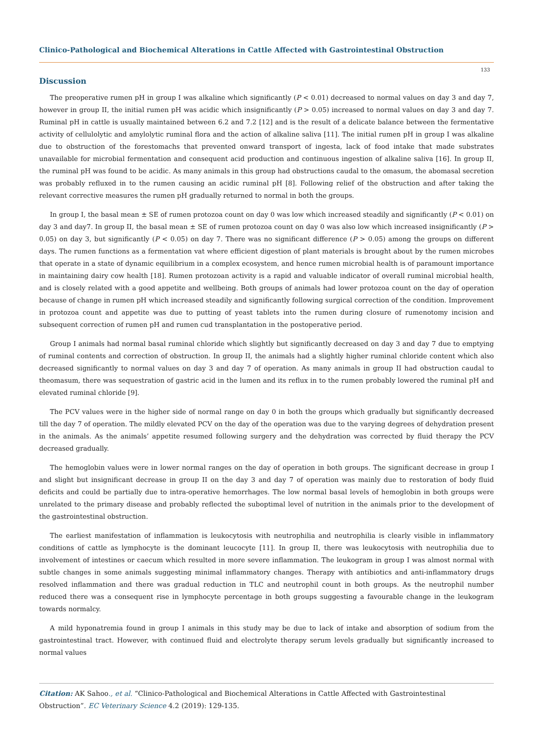Clinico-Pathological and Biochemical Alterations in Cattle Affected with Gastrointestinal Obstruction
133
Discussion
The preoperative rumen pH in group I was alkaline which significantly (P < 0.01) decreased to normal values on day 3 and day 7, however in group II, the initial rumen pH was acidic which insignificantly (P > 0.05) increased to normal values on day 3 and day 7. Ruminal pH in cattle is usually maintained between 6.2 and 7.2 [12] and is the result of a delicate balance between the fermentative activity of cellulolytic and amylolytic ruminal flora and the action of alkaline saliva [11]. The initial rumen pH in group I was alkaline due to obstruction of the forestomachs that prevented onward transport of ingesta, lack of food intake that made substrates unavailable for microbial fermentation and consequent acid production and continuous ingestion of alkaline saliva [16]. In group II, the ruminal pH was found to be acidic. As many animals in this group had obstructions caudal to the omasum, the abomasal secretion was probably refluxed in to the rumen causing an acidic ruminal pH [8]. Following relief of the obstruction and after taking the relevant corrective measures the rumen pH gradually returned to normal in both the groups.
In group I, the basal mean ± SE of rumen protozoa count on day 0 was low which increased steadily and significantly (P < 0.01) on day 3 and day7. In group II, the basal mean ± SE of rumen protozoa count on day 0 was also low which increased insignificantly (P > 0.05) on day 3, but significantly (P < 0.05) on day 7. There was no significant difference (P > 0.05) among the groups on different days. The rumen functions as a fermentation vat where efficient digestion of plant materials is brought about by the rumen microbes that operate in a state of dynamic equilibrium in a complex ecosystem, and hence rumen microbial health is of paramount importance in maintaining dairy cow health [18]. Rumen protozoan activity is a rapid and valuable indicator of overall ruminal microbial health, and is closely related with a good appetite and wellbeing. Both groups of animals had lower protozoa count on the day of operation because of change in rumen pH which increased steadily and significantly following surgical correction of the condition. Improvement in protozoa count and appetite was due to putting of yeast tablets into the rumen during closure of rumenotomy incision and subsequent correction of rumen pH and rumen cud transplantation in the postoperative period.
Group I animals had normal basal ruminal chloride which slightly but significantly decreased on day 3 and day 7 due to emptying of ruminal contents and correction of obstruction. In group II, the animals had a slightly higher ruminal chloride content which also decreased significantly to normal values on day 3 and day 7 of operation. As many animals in group II had obstruction caudal to theomasum, there was sequestration of gastric acid in the lumen and its reflux in to the rumen probably lowered the ruminal pH and elevated ruminal chloride [9].
The PCV values were in the higher side of normal range on day 0 in both the groups which gradually but significantly decreased till the day 7 of operation. The mildly elevated PCV on the day of the operation was due to the varying degrees of dehydration present in the animals. As the animals’ appetite resumed following surgery and the dehydration was corrected by fluid therapy the PCV decreased gradually.
The hemoglobin values were in lower normal ranges on the day of operation in both groups. The significant decrease in group I and slight but insignificant decrease in group II on the day 3 and day 7 of operation was mainly due to restoration of body fluid deficits and could be partially due to intra-operative hemorrhages. The low normal basal levels of hemoglobin in both groups were unrelated to the primary disease and probably reflected the suboptimal level of nutrition in the animals prior to the development of the gastrointestinal obstruction.
The earliest manifestation of inflammation is leukocytosis with neutrophilia and neutrophilia is clearly visible in inflammatory conditions of cattle as lymphocyte is the dominant leucocyte [11]. In group II, there was leukocytosis with neutrophilia due to involvement of intestines or caecum which resulted in more severe inflammation. The leukogram in group I was almost normal with subtle changes in some animals suggesting minimal inflammatory changes. Therapy with antibiotics and anti-inflammatory drugs resolved inflammation and there was gradual reduction in TLC and neutrophil count in both groups. As the neutrophil number reduced there was a consequent rise in lymphocyte percentage in both groups suggesting a favourable change in the leukogram towards normalcy.
A mild hyponatremia found in group I animals in this study may be due to lack of intake and absorption of sodium from the gastrointestinal tract. However, with continued fluid and electrolyte therapy serum levels gradually but significantly increased to normal values
Citation: AK Sahoo., et al. “Clinico-Pathological and Biochemical Alterations in Cattle Affected with Gastrointestinal Obstruction”. EC Veterinary Science 4.2 (2019): 129-135.